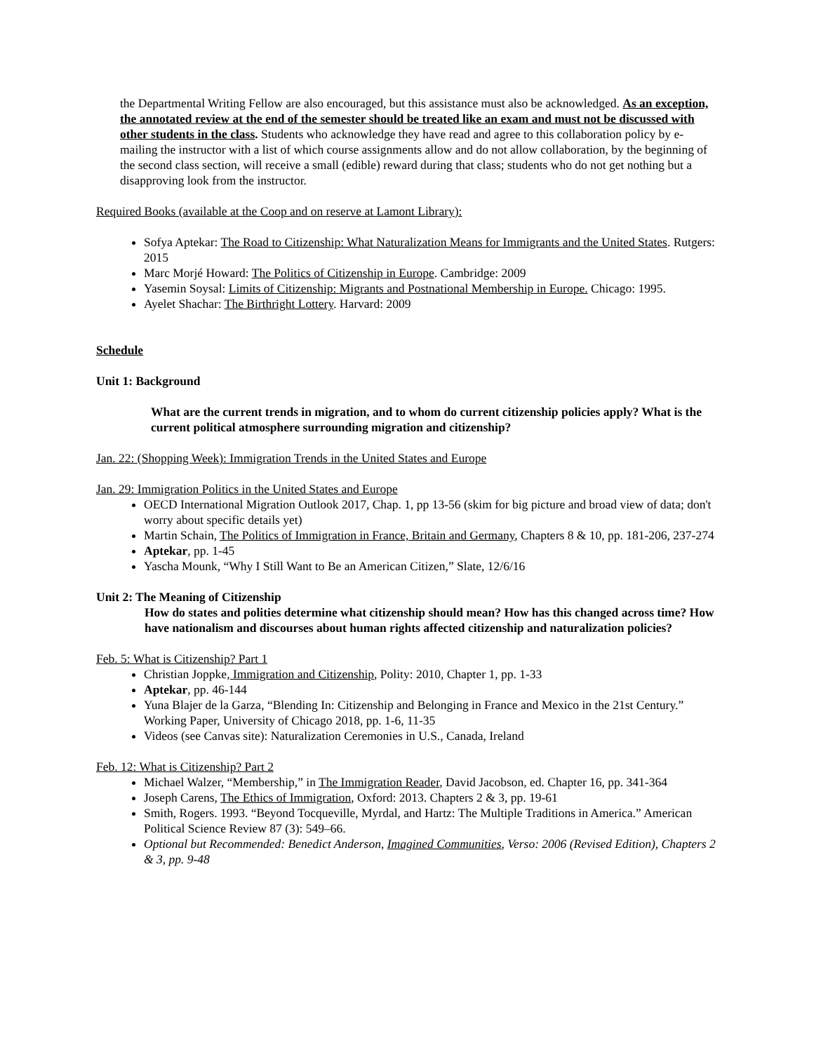the Departmental Writing Fellow are also encouraged, but this assistance must also be acknowledged. As an exception, the annotated review at the end of the semester should be treated like an exam and must not be discussed with other students in the class. Students who acknowledge they have read and agree to this collaboration policy by e-mailing the instructor with a list of which course assignments allow and do not allow collaboration, by the beginning of the second class section, will receive a small (edible) reward during that class; students who do not get nothing but a disapproving look from the instructor.
Required Books (available at the Coop and on reserve at Lamont Library):
Sofya Aptekar: The Road to Citizenship: What Naturalization Means for Immigrants and the United States. Rutgers: 2015
Marc Morjé Howard: The Politics of Citizenship in Europe. Cambridge: 2009
Yasemin Soysal: Limits of Citizenship: Migrants and Postnational Membership in Europe. Chicago: 1995.
Ayelet Shachar: The Birthright Lottery. Harvard: 2009
Schedule
Unit 1: Background
What are the current trends in migration, and to whom do current citizenship policies apply? What is the current political atmosphere surrounding migration and citizenship?
Jan. 22: (Shopping Week): Immigration Trends in the United States and Europe
Jan. 29: Immigration Politics in the United States and Europe
OECD International Migration Outlook 2017, Chap. 1, pp 13-56 (skim for big picture and broad view of data; don't worry about specific details yet)
Martin Schain, The Politics of Immigration in France, Britain and Germany, Chapters 8 & 10, pp. 181-206, 237-274
Aptekar, pp. 1-45
Yascha Mounk, “Why I Still Want to Be an American Citizen,” Slate, 12/6/16
Unit 2: The Meaning of Citizenship
How do states and polities determine what citizenship should mean? How has this changed across time? How have nationalism and discourses about human rights affected citizenship and naturalization policies?
Feb. 5: What is Citizenship? Part 1
Christian Joppke, Immigration and Citizenship, Polity: 2010, Chapter 1, pp. 1-33
Aptekar, pp. 46-144
Yuna Blajer de la Garza, “Blending In: Citizenship and Belonging in France and Mexico in the 21st Century.” Working Paper, University of Chicago 2018, pp. 1-6, 11-35
Videos (see Canvas site): Naturalization Ceremonies in U.S., Canada, Ireland
Feb. 12: What is Citizenship? Part 2
Michael Walzer, “Membership,” in The Immigration Reader, David Jacobson, ed. Chapter 16, pp. 341-364
Joseph Carens, The Ethics of Immigration, Oxford: 2013. Chapters 2 & 3, pp. 19-61
Smith, Rogers. 1993. “Beyond Tocqueville, Myrdal, and Hartz: The Multiple Traditions in America.” American Political Science Review 87 (3): 549–66.
Optional but Recommended: Benedict Anderson, Imagined Communities, Verso: 2006 (Revised Edition), Chapters 2 & 3, pp. 9-48